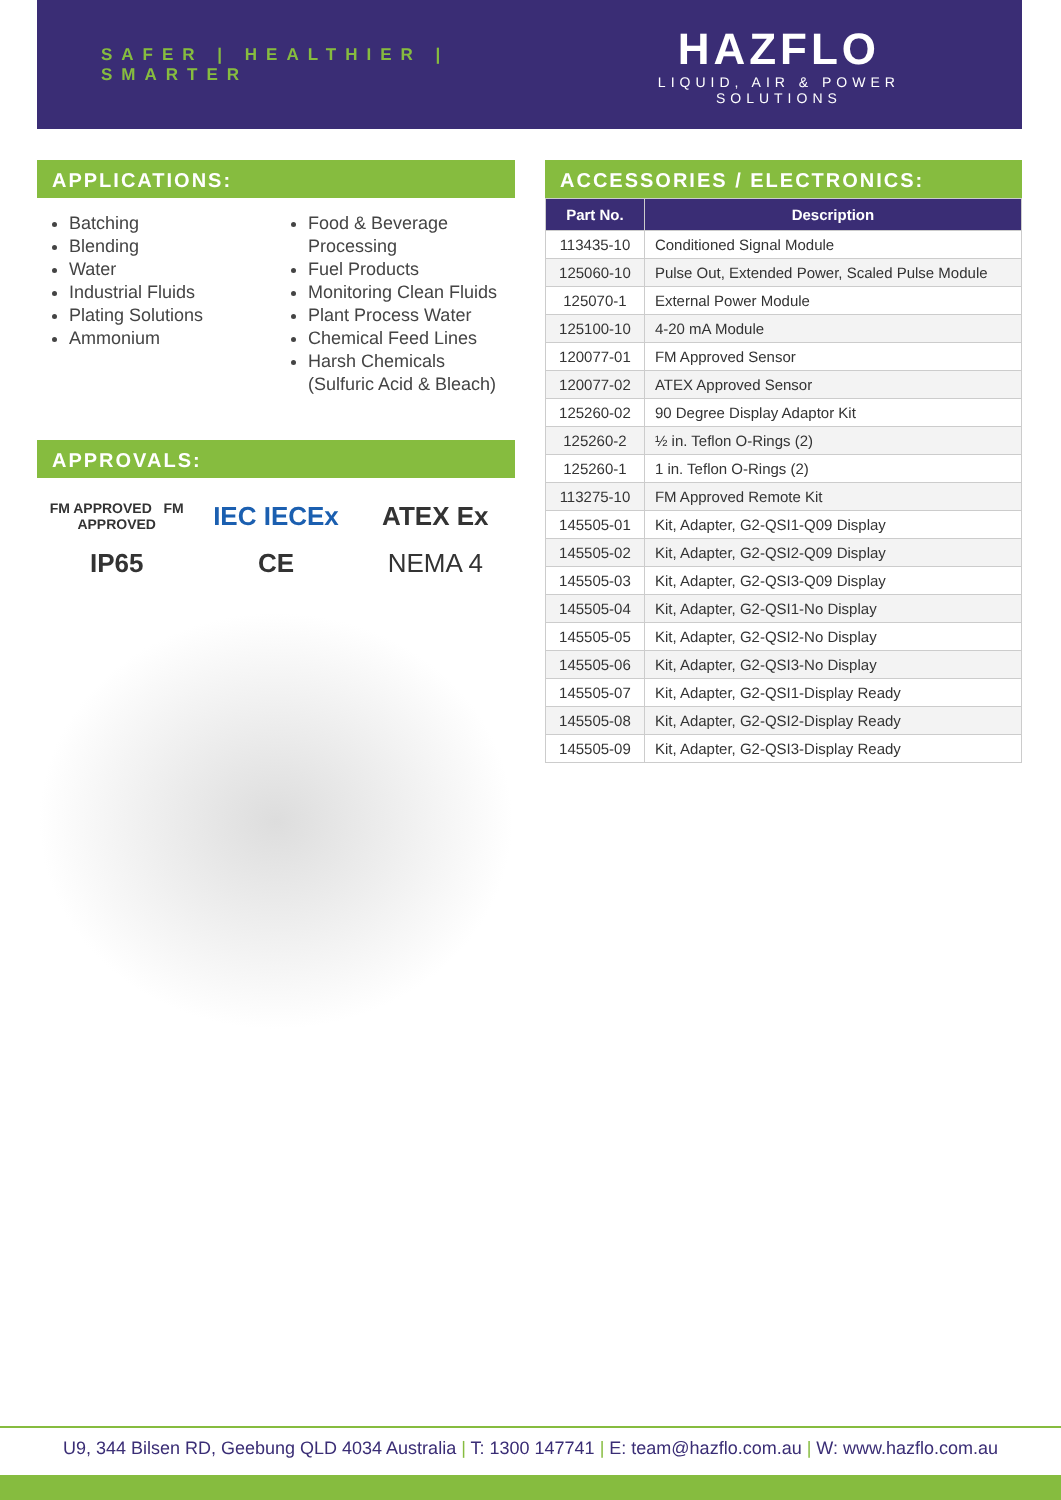SAFER | HEALTHIER | SMARTER
HAZFLO
LIQUID, AIR & POWER SOLUTIONS
APPLICATIONS:
Batching
Blending
Water
Industrial Fluids
Plating Solutions
Ammonium
Food & Beverage Processing
Fuel Products
Monitoring Clean Fluids
Plant Process Water
Chemical Feed Lines
Harsh Chemicals (Sulfuric Acid & Bleach)
APPROVALS:
FM APPROVED FM APPROVED IEC IECEx ATEX Ex IP65 CE NEMA 4
ACCESSORIES / ELECTRONICS:
| Part No. | Description |
| --- | --- |
| 113435-10 | Conditioned Signal Module |
| 125060-10 | Pulse Out, Extended Power, Scaled Pulse Module |
| 125070-1 | External Power Module |
| 125100-10 | 4-20 mA Module |
| 120077-01 | FM Approved Sensor |
| 120077-02 | ATEX Approved Sensor |
| 125260-02 | 90 Degree Display Adaptor Kit |
| 125260-2 | ½ in. Teflon O-Rings (2) |
| 125260-1 | 1 in. Teflon O-Rings (2) |
| 113275-10 | FM Approved Remote Kit |
| 145505-01 | Kit, Adapter, G2-QSI1-Q09 Display |
| 145505-02 | Kit, Adapter, G2-QSI2-Q09 Display |
| 145505-03 | Kit, Adapter, G2-QSI3-Q09 Display |
| 145505-04 | Kit, Adapter, G2-QSI1-No Display |
| 145505-05 | Kit, Adapter, G2-QSI2-No Display |
| 145505-06 | Kit, Adapter, G2-QSI3-No Display |
| 145505-07 | Kit, Adapter, G2-QSI1-Display Ready |
| 145505-08 | Kit, Adapter, G2-QSI2-Display Ready |
| 145505-09 | Kit, Adapter, G2-QSI3-Display Ready |
U9, 344 Bilsen RD, Geebung QLD 4034 Australia | T: 1300 147741 | E: team@hazflo.com.au | W: www.hazflo.com.au